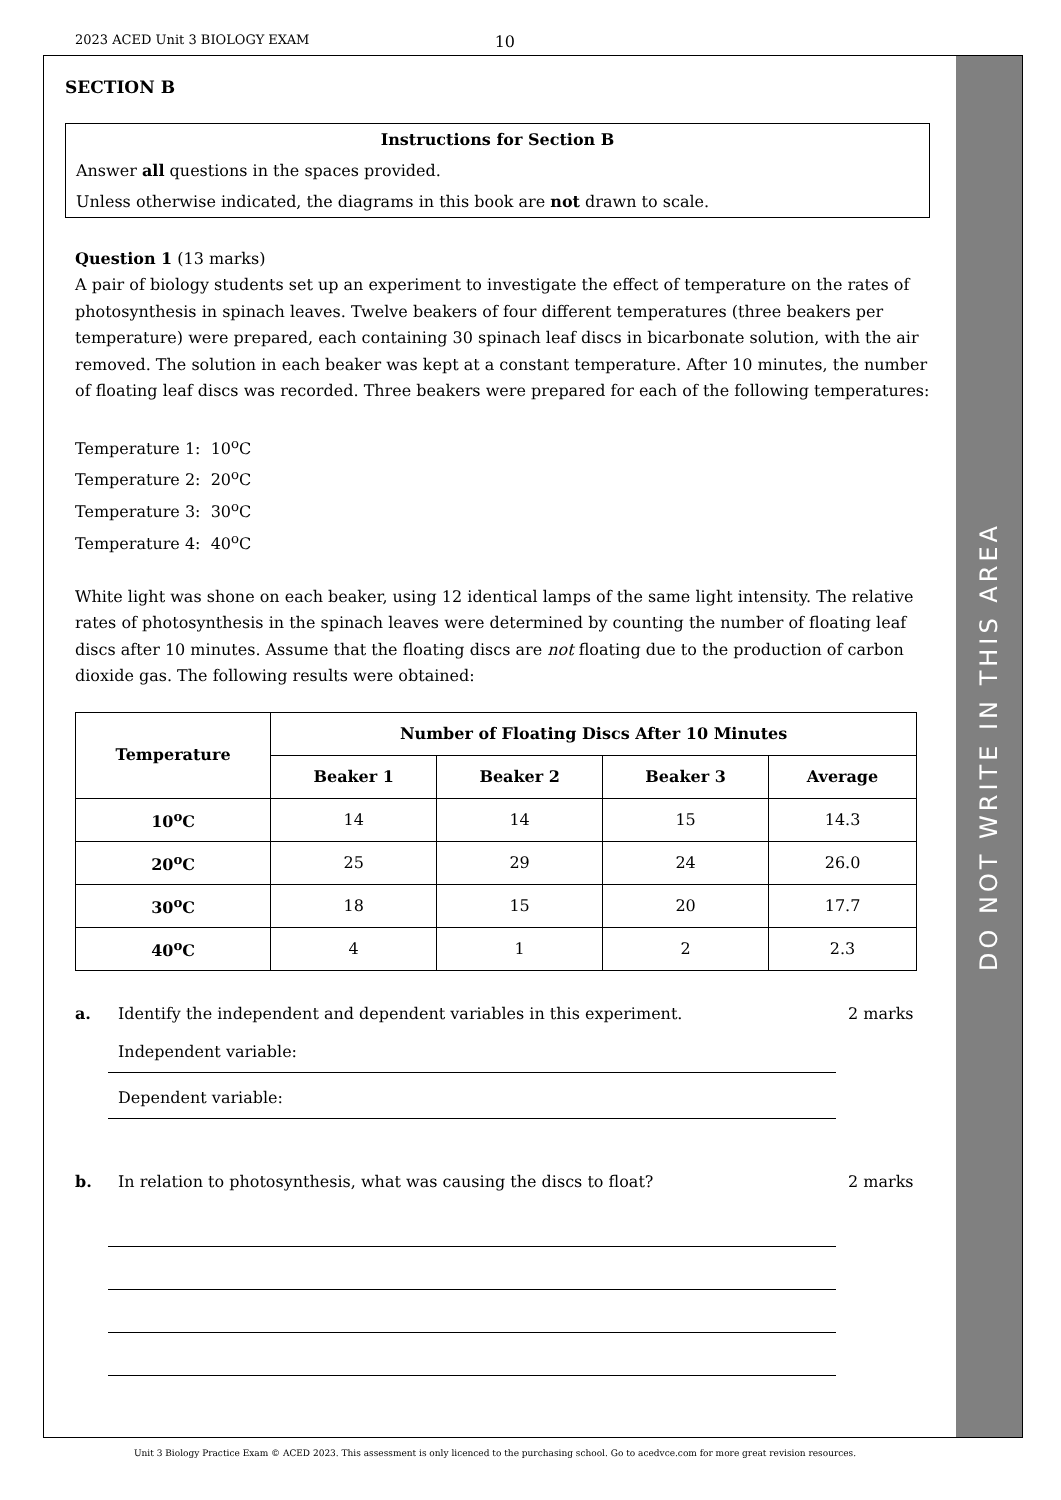2023 ACED Unit 3 BIOLOGY EXAM 10
DO NOT WRITE IN THIS AREA
SECTION B
Instructions for Section B
Answer all questions in the spaces provided.
Unless otherwise indicated, the diagrams in this book are not drawn to scale.
Question 1 (13 marks)
A pair of biology students set up an experiment to investigate the effect of temperature on the rates of photosynthesis in spinach leaves. Twelve beakers of four different temperatures (three beakers per temperature) were prepared, each containing 30 spinach leaf discs in bicarbonate solution, with the air removed. The solution in each beaker was kept at a constant temperature. After 10 minutes, the number of floating leaf discs was recorded. Three beakers were prepared for each of the following temperatures:
Temperature 1: 10<sup>o</sup>C
Temperature 2: 20<sup>o</sup>C
Temperature 3: 30<sup>o</sup>C
Temperature 4: 40<sup>o</sup>C
White light was shone on each beaker, using 12 identical lamps of the same light intensity. The relative rates of photosynthesis in the spinach leaves were determined by counting the number of floating leaf discs after 10 minutes. Assume that the floating discs are not floating due to the production of carbon dioxide gas. The following results were obtained:
| Temperature | Number of Floating Discs After 10 Minutes | | | |
| --- | --- | --- | --- | --- |
| | Beaker 1 | Beaker 2 | Beaker 3 | Average |
| 10<sup>o</sup>C | 14 | 14 | 15 | 14.3 |
| 20<sup>o</sup>C | 25 | 29 | 24 | 26.0 |
| 30<sup>o</sup>C | 18 | 15 | 20 | 17.7 |
| 40<sup>o</sup>C | 4 | 1 | 2 | 2.3 |
a. Identify the independent and dependent variables in this experiment. 2 marks
Independent variable:
Dependent variable:
b. In relation to photosynthesis, what was causing the discs to float? 2 marks
Unit 3 Biology Practice Exam © ACED 2023. This assessment is only licenced to the purchasing school. Go to acedvce.com for more great revision resources.